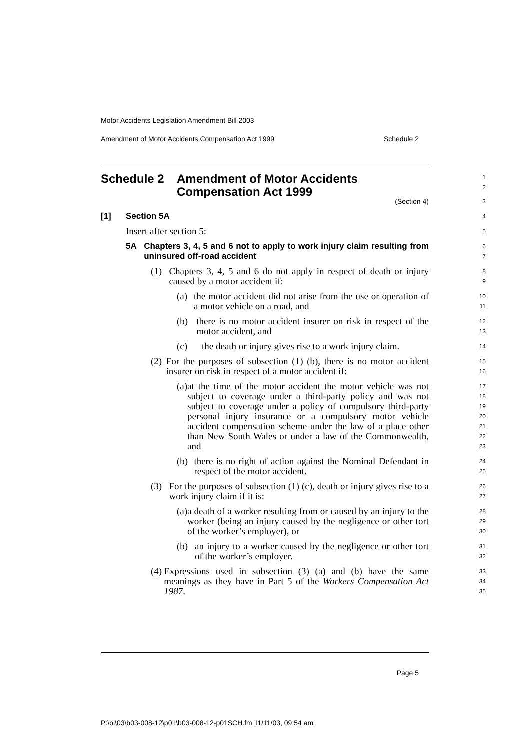Motor Accidents Legislation Amendment Bill 2003
Amendment of Motor Accidents Compensation Act 1999 Schedule 2
Schedule 2 Amendment of Motor Accidents
Compensation Act 1999
1
2
(Section 4)
3
[1] Section 5A
4
Insert after section 5:
5
5A Chapters 3, 4, 5 and 6 not to apply to work injury claim resulting from uninsured off-road accident
6
7
(1) Chapters 3, 4, 5 and 6 do not apply in respect of death or injury caused by a motor accident if:
8
9
(a) the motor accident did not arise from the use or operation of a motor vehicle on a road, and
10
11
(b) there is no motor accident insurer on risk in respect of the motor accident, and
12
13
(c) the death or injury gives rise to a work injury claim.
14
(2) For the purposes of subsection (1) (b), there is no motor accident insurer on risk in respect of a motor accident if:
15
16
(a) at the time of the motor accident the motor vehicle was not subject to coverage under a third-party policy and was not subject to coverage under a policy of compulsory third-party personal injury insurance or a compulsory motor vehicle accident compensation scheme under the law of a place other than New South Wales or under a law of the Commonwealth, and
17
18
19
20
21
22
23
(b) there is no right of action against the Nominal Defendant in respect of the motor accident.
24
25
(3) For the purposes of subsection (1) (c), death or injury gives rise to a work injury claim if it is:
26
27
(a) a death of a worker resulting from or caused by an injury to the worker (being an injury caused by the negligence or other tort of the worker’s employer), or
28
29
30
(b) an injury to a worker caused by the negligence or other tort of the worker’s employer.
31
32
(4) Expressions used in subsection (3) (a) and (b) have the same meanings as they have in Part 5 of the Workers Compensation Act 1987.
33
34
35
Page 5
P:\bi\03\b03-008-12\p01\b03-008-12-p01SCH.fm 11/11/03, 09:54 am